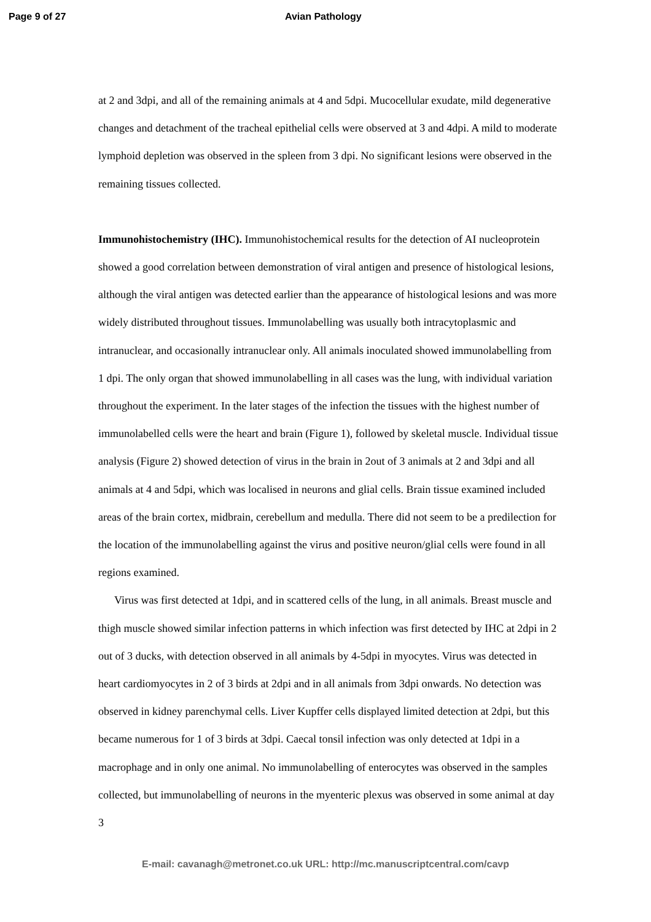Page 9 of 27 Avian Pathology
at 2 and 3dpi, and all of the remaining animals at 4 and 5dpi. Mucocellular exudate, mild degenerative changes and detachment of the tracheal epithelial cells were observed at 3 and 4dpi. A mild to moderate lymphoid depletion was observed in the spleen from 3 dpi. No significant lesions were observed in the remaining tissues collected.
Immunohistochemistry (IHC). Immunohistochemical results for the detection of AI nucleoprotein showed a good correlation between demonstration of viral antigen and presence of histological lesions, although the viral antigen was detected earlier than the appearance of histological lesions and was more widely distributed throughout tissues. Immunolabelling was usually both intracytoplasmic and intranuclear, and occasionally intranuclear only. All animals inoculated showed immunolabelling from 1 dpi. The only organ that showed immunolabelling in all cases was the lung, with individual variation throughout the experiment. In the later stages of the infection the tissues with the highest number of immunolabelled cells were the heart and brain (Figure 1), followed by skeletal muscle. Individual tissue analysis (Figure 2) showed detection of virus in the brain in 2out of 3 animals at 2 and 3dpi and all animals at 4 and 5dpi, which was localised in neurons and glial cells. Brain tissue examined included areas of the brain cortex, midbrain, cerebellum and medulla. There did not seem to be a predilection for the location of the immunolabelling against the virus and positive neuron/glial cells were found in all regions examined.
Virus was first detected at 1dpi, and in scattered cells of the lung, in all animals. Breast muscle and thigh muscle showed similar infection patterns in which infection was first detected by IHC at 2dpi in 2 out of 3 ducks, with detection observed in all animals by 4-5dpi in myocytes. Virus was detected in heart cardiomyocytes in 2 of 3 birds at 2dpi and in all animals from 3dpi onwards. No detection was observed in kidney parenchymal cells. Liver Kupffer cells displayed limited detection at 2dpi, but this became numerous for 1 of 3 birds at 3dpi. Caecal tonsil infection was only detected at 1dpi in a macrophage and in only one animal. No immunolabelling of enterocytes was observed in the samples collected, but immunolabelling of neurons in the myenteric plexus was observed in some animal at day 3
E-mail: cavanagh@metronet.co.uk URL: http://mc.manuscriptcentral.com/cavp